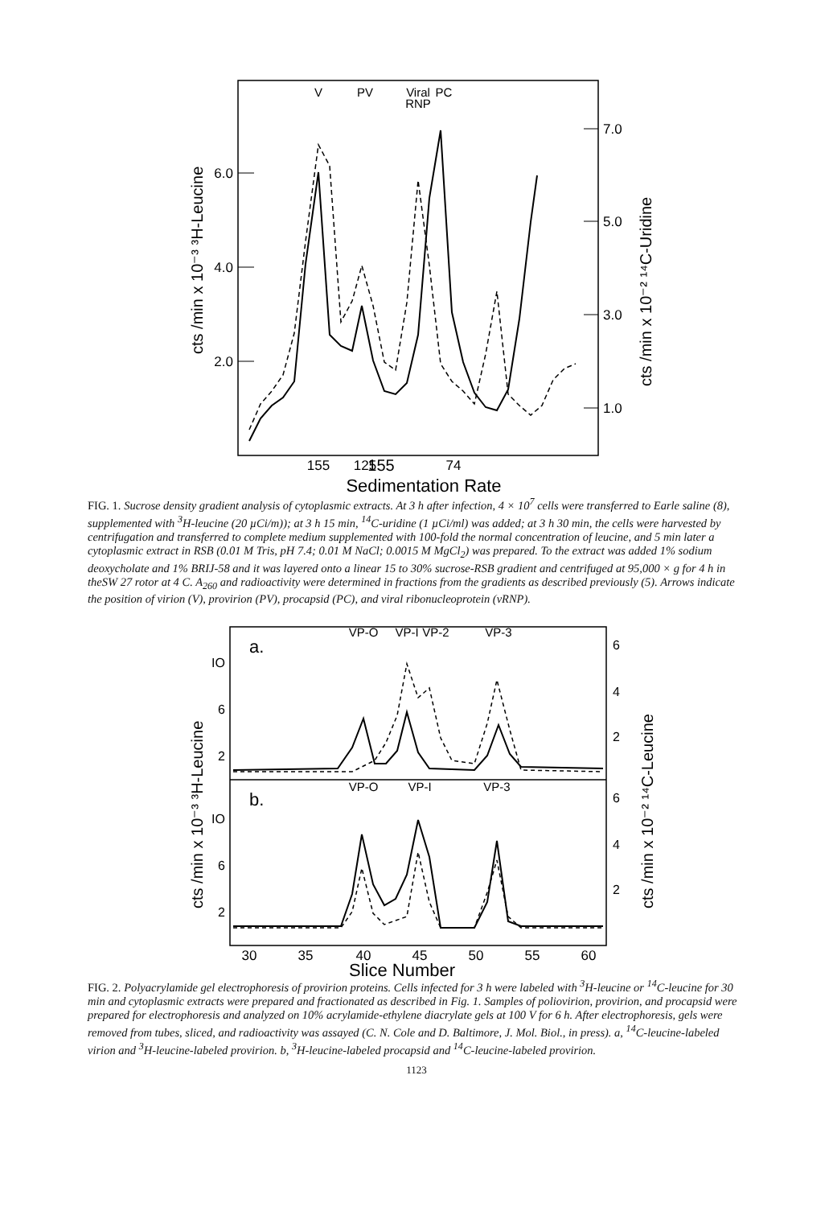6.0
4.0
2.0
7.0
5.0
3.0
1.0
V
PV
Viral
RNP
PC
155
.
155
125
74
Sedimentation Rate
cts /min x 10⁻³ ³H-Leucine
cts /min x 10⁻² ¹⁴C-Uridine
FIG. 1. Sucrose density gradient analysis of cytoplasmic extracts. At 3 h after infection, 4 × 10<sup>7</sup> cells were transferred to Earle saline (8), supplemented with <sup>3</sup>H-leucine (20 µCi/m)); at 3 h 15 min, <sup>14</sup>C-uridine (1 µCi/ml) was added; at 3 h 30 min, the cells were harvested by centrifugation and transferred to complete medium supplemented with 100-fold the normal concentration of leucine, and 5 min later a cytoplasmic extract in RSB (0.01 M Tris, pH 7.4; 0.01 M NaCl; 0.0015 M MgCl<sub>2</sub>) was prepared. To the extract was added 1% sodium deoxycholate and 1% BRIJ-58 and it was layered onto a linear 15 to 30% sucrose-RSB gradient and centrifuged at 95,000 × g for 4 h in theSW 27 rotor at 4 C. A<sub>260</sub> and radioactivity were determined in fractions from the gradients as described previously (5). Arrows indicate the position of virion (V), provirion (PV), procapsid (PC), and viral ribonucleoprotein (vRNP).
VP-O
VP-I
VP-2
VP-3
VP-O
VP-I
VP-3
a.
b.
IO
6
2
IO
6
2
6
4
2
6
4
2
30
35
40
45
50
55
60
Slice Number
cts /min x 10⁻³ ³H-Leucine
cts /min x 10⁻² ¹⁴C-Leucine
FIG. 2. Polyacrylamide gel electrophoresis of provirion proteins. Cells infected for 3 h were labeled with <sup>3</sup>H-leucine or <sup>14</sup>C-leucine for 30 min and cytoplasmic extracts were prepared and fractionated as described in Fig. 1. Samples of poliovirion, provirion, and procapsid were prepared for electrophoresis and analyzed on 10% acrylamide-ethylene diacrylate gels at 100 V for 6 h. After electrophoresis, gels were removed from tubes, sliced, and radioactivity was assayed (C. N. Cole and D. Baltimore, J. Mol. Biol., in press). a, <sup>14</sup>C-leucine-labeled virion and <sup>3</sup>H-leucine-labeled provirion. b, <sup>3</sup>H-leucine-labeled procapsid and <sup>14</sup>C-leucine-labeled provirion.
1123